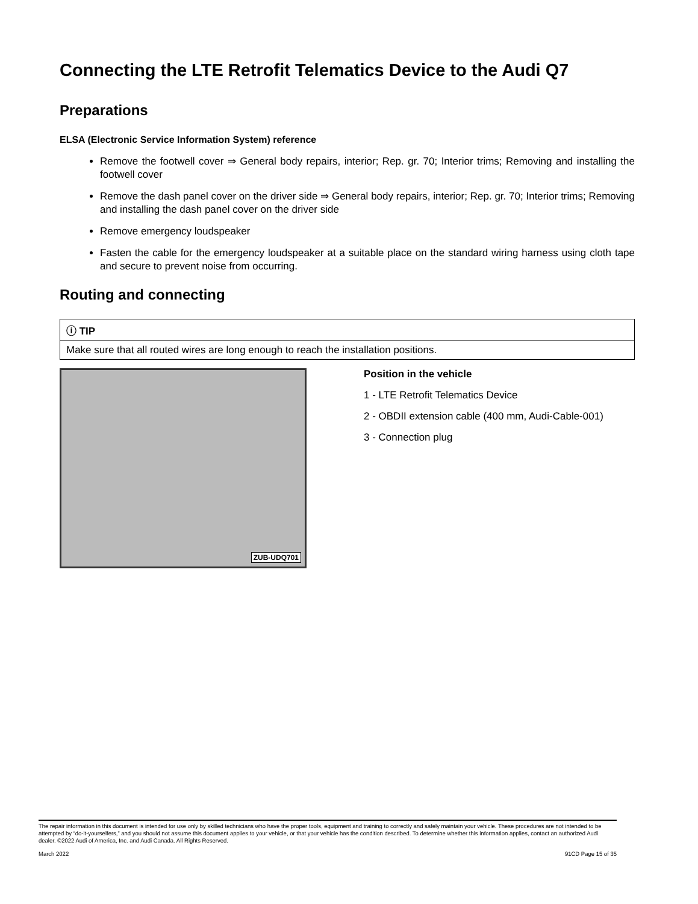Connecting the LTE Retrofit Telematics Device to the Audi Q7
Preparations
ELSA (Electronic Service Information System) reference
Remove the footwell cover ⇒ General body repairs, interior; Rep. gr. 70; Interior trims; Removing and installing the footwell cover
Remove the dash panel cover on the driver side ⇒ General body repairs, interior; Rep. gr. 70; Interior trims; Removing and installing the dash panel cover on the driver side
Remove emergency loudspeaker
Fasten the cable for the emergency loudspeaker at a suitable place on the standard wiring harness using cloth tape and secure to prevent noise from occurring.
Routing and connecting
| ⓘ TIP |
| Make sure that all routed wires are long enough to reach the installation positions. |
ZUB-UDQ701
Position in the vehicle
1 - LTE Retrofit Telematics Device
2 - OBDII extension cable (400 mm, Audi-Cable-001)
3 - Connection plug
The repair information in this document is intended for use only by skilled technicians who have the proper tools, equipment and training to correctly and safely maintain your vehicle. These procedures are not intended to be attempted by “do-it-yourselfers,” and you should not assume this document applies to your vehicle, or that your vehicle has the condition described. To determine whether this information applies, contact an authorized Audi dealer. ©2022 Audi of America, Inc. and Audi Canada. All Rights Reserved.
March 2022 91CD Page 15 of 35